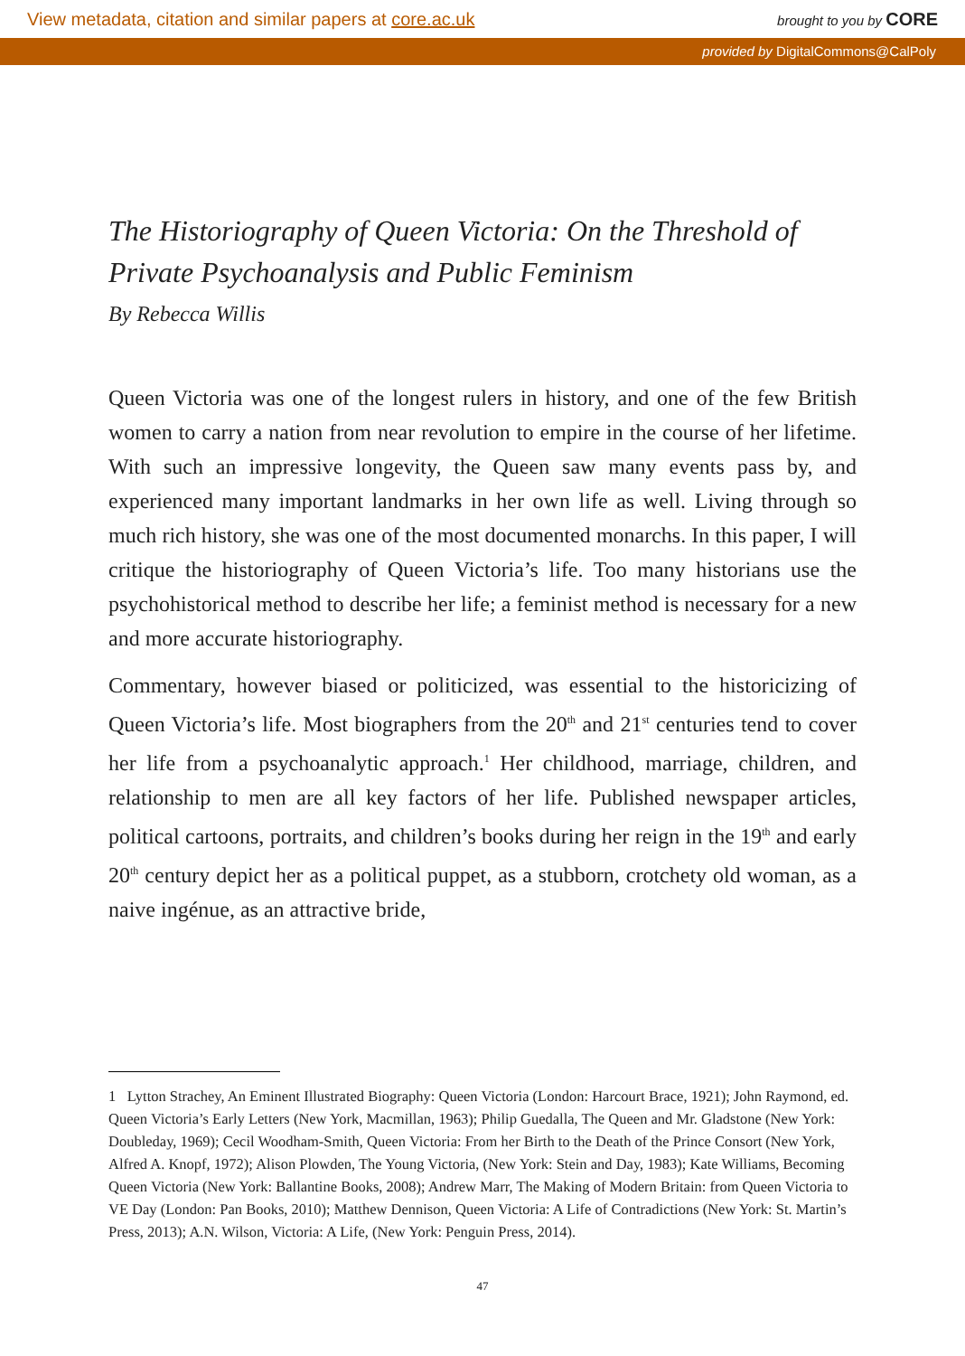View metadata, citation and similar papers at core.ac.uk brought to you by CORE
provided by DigitalCommons@CalPoly
The Historiography of Queen Victoria: On the Threshold of Private Psychoanalysis and Public Feminism
By Rebecca Willis
Queen Victoria was one of the longest rulers in history, and one of the few British women to carry a nation from near revolution to empire in the course of her lifetime. With such an impressive longevity, the Queen saw many events pass by, and experienced many important landmarks in her own life as well. Living through so much rich history, she was one of the most documented monarchs. In this paper, I will critique the historiography of Queen Victoria’s life. Too many historians use the psychohistorical method to describe her life; a feminist method is necessary for a new and more accurate historiography.
Commentary, however biased or politicized, was essential to the historicizing of Queen Victoria’s life. Most biographers from the 20<sup>th</sup> and 21<sup>st</sup> centuries tend to cover her life from a psychoanalytic approach.<sup>1</sup> Her childhood, marriage, children, and relationship to men are all key factors of her life. Published newspaper articles, political cartoons, portraits, and children’s books during her reign in the 19<sup>th</sup> and early 20<sup>th</sup> century depict her as a political puppet, as a stubborn, crotchety old woman, as a naive ingénue, as an attractive bride,
1 Lytton Strachey, An Eminent Illustrated Biography: Queen Victoria (London: Harcourt Brace, 1921); John Raymond, ed. Queen Victoria’s Early Letters (New York, Macmillan, 1963); Philip Guedalla, The Queen and Mr. Gladstone (New York: Doubleday, 1969); Cecil Woodham-Smith, Queen Victoria: From her Birth to the Death of the Prince Consort (New York, Alfred A. Knopf, 1972); Alison Plowden, The Young Victoria, (New York: Stein and Day, 1983); Kate Williams, Becoming Queen Victoria (New York: Ballantine Books, 2008); Andrew Marr, The Making of Modern Britain: from Queen Victoria to VE Day (London: Pan Books, 2010); Matthew Dennison, Queen Victoria: A Life of Contradictions (New York: St. Martin’s Press, 2013); A.N. Wilson, Victoria: A Life, (New York: Penguin Press, 2014).
47